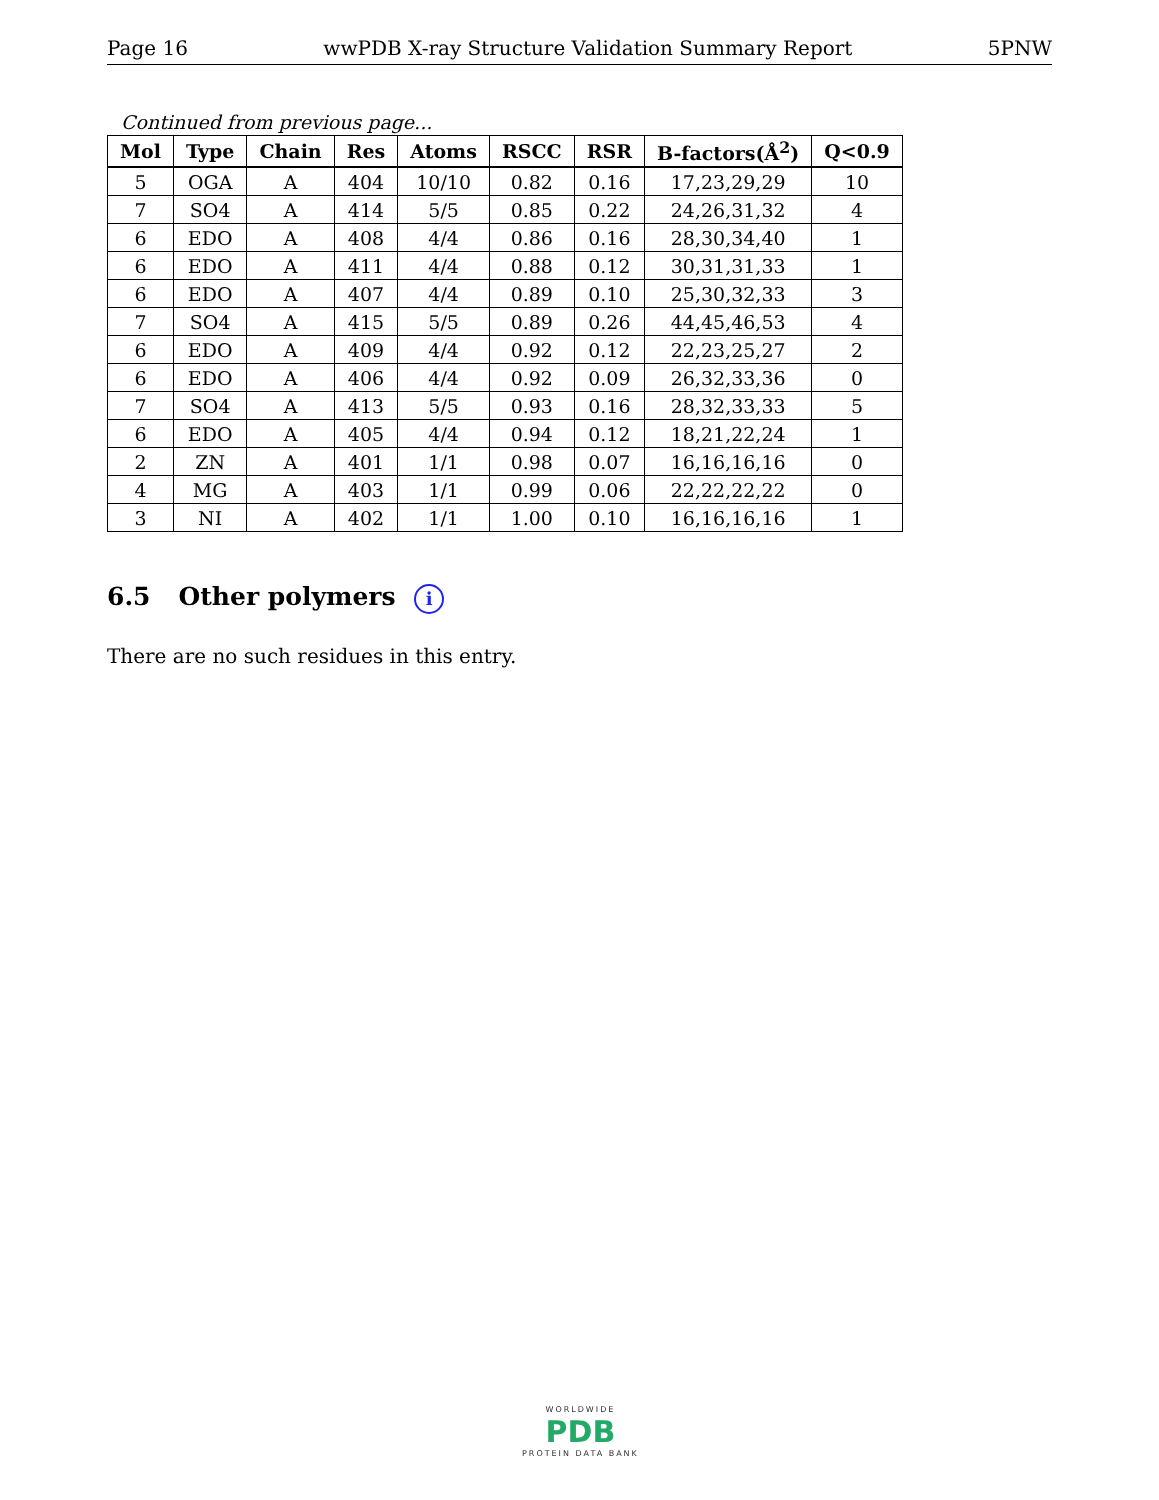Page 16 wwPDB X-ray Structure Validation Summary Report 5PNW
Continued from previous page...
| Mol | Type | Chain | Res | Atoms | RSCC | RSR | B-factors(Å<sup>2</sup>) | Q<0.9 |
| --- | --- | --- | --- | --- | --- | --- | --- | --- |
| 5 | OGA | A | 404 | 10/10 | 0.82 | 0.16 | 17,23,29,29 | 10 |
| 7 | SO4 | A | 414 | 5/5 | 0.85 | 0.22 | 24,26,31,32 | 4 |
| 6 | EDO | A | 408 | 4/4 | 0.86 | 0.16 | 28,30,34,40 | 1 |
| 6 | EDO | A | 411 | 4/4 | 0.88 | 0.12 | 30,31,31,33 | 1 |
| 6 | EDO | A | 407 | 4/4 | 0.89 | 0.10 | 25,30,32,33 | 3 |
| 7 | SO4 | A | 415 | 5/5 | 0.89 | 0.26 | 44,45,46,53 | 4 |
| 6 | EDO | A | 409 | 4/4 | 0.92 | 0.12 | 22,23,25,27 | 2 |
| 6 | EDO | A | 406 | 4/4 | 0.92 | 0.09 | 26,32,33,36 | 0 |
| 7 | SO4 | A | 413 | 5/5 | 0.93 | 0.16 | 28,32,33,33 | 5 |
| 6 | EDO | A | 405 | 4/4 | 0.94 | 0.12 | 18,21,22,24 | 1 |
| 2 | ZN | A | 401 | 1/1 | 0.98 | 0.07 | 16,16,16,16 | 0 |
| 4 | MG | A | 403 | 1/1 | 0.99 | 0.06 | 22,22,22,22 | 0 |
| 3 | NI | A | 402 | 1/1 | 1.00 | 0.10 | 16,16,16,16 | 1 |
6.5 Other polymers i
There are no such residues in this entry.
WORLDWIDE
PDB
PROTEIN DATA BANK